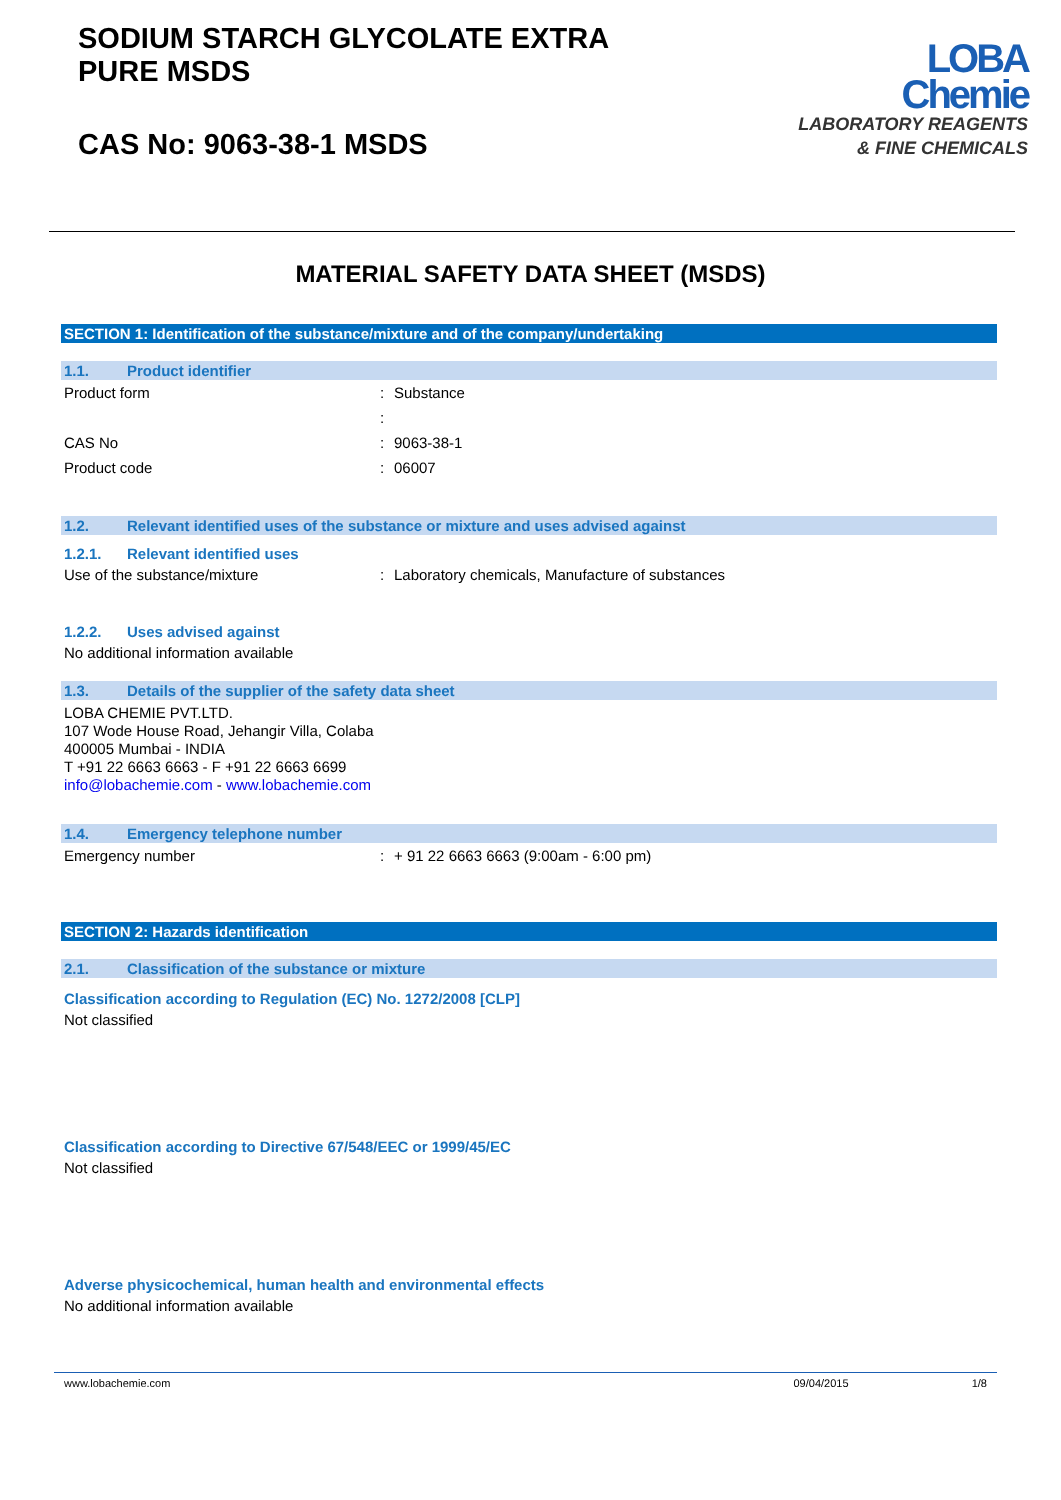SODIUM STARCH GLYCOLATE EXTRA
PURE MSDS
CAS No: 9063-38-1 MSDS
LOBA
Chemie
LABORATORY REAGENTS
& FINE CHEMICALS
MATERIAL SAFETY DATA SHEET (MSDS)
SECTION 1: Identification of the substance/mixture and of the company/undertaking
1.1. Product identifier
Product form : Substance
:
CAS No : 9063-38-1
Product code : 06007
1.2. Relevant identified uses of the substance or mixture and uses advised against
1.2.1. Relevant identified uses
Use of the substance/mixture : Laboratory chemicals, Manufacture of substances
1.2.2. Uses advised against
No additional information available
1.3. Details of the supplier of the safety data sheet
LOBA CHEMIE PVT.LTD.
107 Wode House Road, Jehangir Villa, Colaba
400005 Mumbai - INDIA
T +91 22 6663 6663 - F +91 22 6663 6699
info@lobachemie.com - www.lobachemie.com
1.4. Emergency telephone number
Emergency number : + 91 22 6663 6663 (9:00am - 6:00 pm)
SECTION 2: Hazards identification
2.1. Classification of the substance or mixture
Classification according to Regulation (EC) No. 1272/2008 [CLP]
Not classified
Classification according to Directive 67/548/EEC or 1999/45/EC
Not classified
Adverse physicochemical, human health and environmental effects
No additional information available
www.lobachemie.com 09/04/2015 1/8